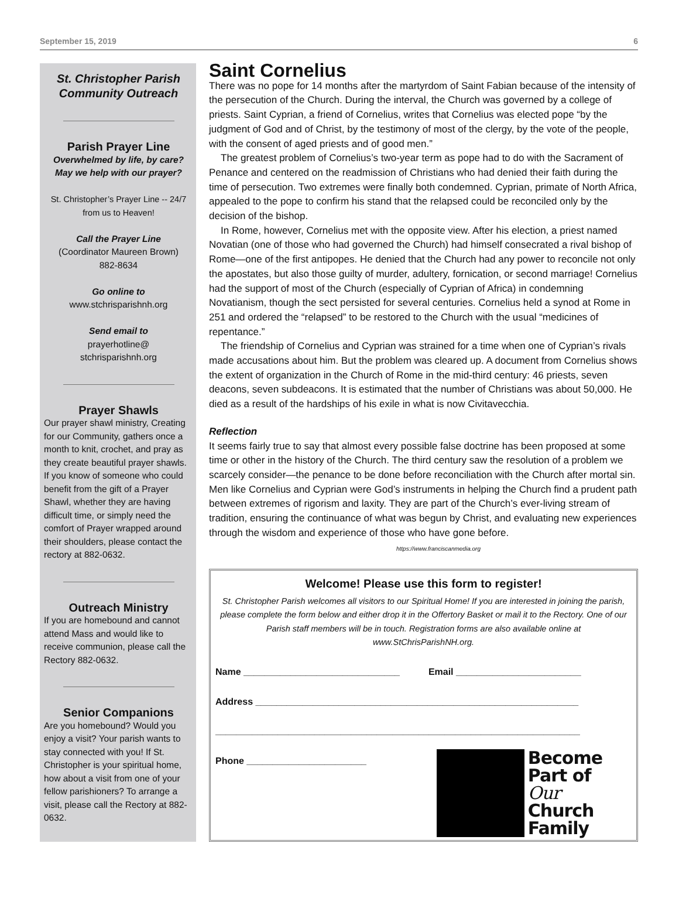September 15, 2019 6
St. Christopher Parish Community Outreach
Parish Prayer Line
Overwhelmed by life, by care? May we help with our prayer?
St. Christopher’s Prayer Line -- 24/7 from us to Heaven!
Call the Prayer Line
(Coordinator Maureen Brown)
882-8634
Go online to
www.stchrisparishnh.org
Send email to
prayerhotline@
stchrisparishnh.org
Prayer Shawls
Our prayer shawl ministry, Creating for our Community, gathers once a month to knit, crochet, and pray as they create beautiful prayer shawls. If you know of someone who could benefit from the gift of a Prayer Shawl, whether they are having difficult time, or simply need the comfort of Prayer wrapped around their shoulders, please contact the rectory at 882-0632.
Outreach Ministry
If you are homebound and cannot attend Mass and would like to receive communion, please call the Rectory 882-0632.
Senior Companions
Are you homebound? Would you enjoy a visit? Your parish wants to stay connected with you! If St. Christopher is your spiritual home, how about a visit from one of your fellow parishioners? To arrange a visit, please call the Rectory at 882-0632.
Saint Cornelius
There was no pope for 14 months after the martyrdom of Saint Fabian because of the intensity of the persecution of the Church. During the interval, the Church was governed by a college of priests. Saint Cyprian, a friend of Cornelius, writes that Cornelius was elected pope “by the judgment of God and of Christ, by the testimony of most of the clergy, by the vote of the people, with the consent of aged priests and of good men.”
The greatest problem of Cornelius’s two-year term as pope had to do with the Sacrament of Penance and centered on the readmission of Christians who had denied their faith during the time of persecution. Two extremes were finally both condemned. Cyprian, primate of North Africa, appealed to the pope to confirm his stand that the relapsed could be reconciled only by the decision of the bishop.
In Rome, however, Cornelius met with the opposite view. After his election, a priest named Novatian (one of those who had governed the Church) had himself consecrated a rival bishop of Rome—one of the first antipopes. He denied that the Church had any power to reconcile not only the apostates, but also those guilty of murder, adultery, fornication, or second marriage! Cornelius had the support of most of the Church (especially of Cyprian of Africa) in condemning Novatianism, though the sect persisted for several centuries. Cornelius held a synod at Rome in 251 and ordered the “relapsed” to be restored to the Church with the usual “medicines of repentance.”
The friendship of Cornelius and Cyprian was strained for a time when one of Cyprian’s rivals made accusations about him. But the problem was cleared up. A document from Cornelius shows the extent of organization in the Church of Rome in the mid-third century: 46 priests, seven deacons, seven subdeacons. It is estimated that the number of Christians was about 50,000. He died as a result of the hardships of his exile in what is now Civitavecchia.
Reflection
It seems fairly true to say that almost every possible false doctrine has been proposed at some time or other in the history of the Church. The third century saw the resolution of a problem we scarcely consider—the penance to be done before reconciliation with the Church after mortal sin. Men like Cornelius and Cyprian were God’s instruments in helping the Church find a prudent path between extremes of rigorism and laxity. They are part of the Church’s ever-living stream of tradition, ensuring the continuance of what was begun by Christ, and evaluating new experiences through the wisdom and experience of those who have gone before. https://www.franciscanmedia.org
Welcome! Please use this form to register!
St. Christopher Parish welcomes all visitors to our Spiritual Home! If you are interested in joining the parish, please complete the form below and either drop it in the Offertory Basket or mail it to the Rectory. One of our Parish staff members will be in touch. Registration forms are also available online at www.StChrisParishNH.org.
Name ______________________________ Email ________________________
Address ______________________________________________________________
______________________________________________________________________
Phone _______________________
Become
Part of
Our
Church
Family